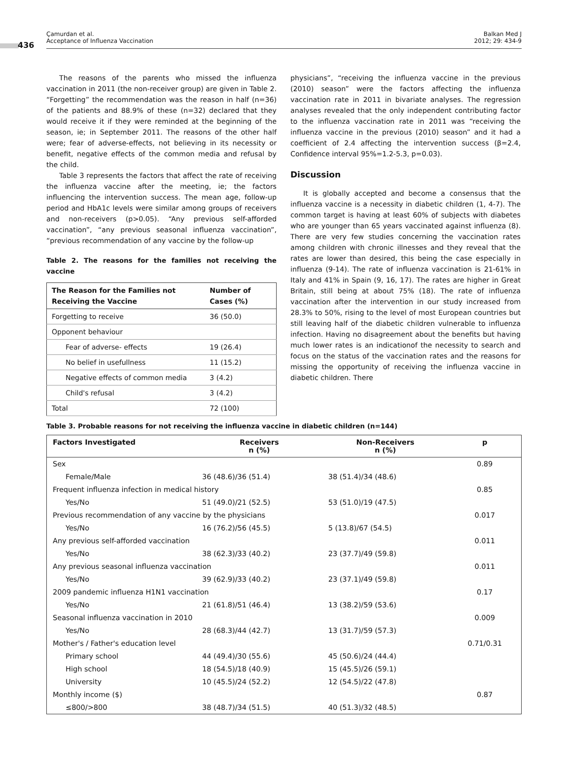436
Çamurdan et al.
Acceptance of Influenza Vaccination
Balkan Med J
2012; 29: 434-9
The reasons of the parents who missed the influenza vaccination in 2011 (the non-receiver group) are given in Table 2. “Forgetting” the recommendation was the reason in half (n=36) of the patients and 88.9% of these (n=32) declared that they would receive it if they were reminded at the beginning of the season, ie; in September 2011. The reasons of the other half were; fear of adverse-effects, not believing in its necessity or benefit, negative effects of the common media and refusal by the child.
Table 3 represents the factors that affect the rate of receiving the influenza vaccine after the meeting, ie; the factors influencing the intervention success. The mean age, follow-up period and HbA1c levels were similar among groups of receivers and non-receivers (p>0.05). “Any previous self-afforded vaccination”, “any previous seasonal influenza vaccination”, “previous recommendation of any vaccine by the follow-up
Table 2. The reasons for the families not receiving the vaccine
| The Reason for the Families not Receiving the Vaccine | Number of Cases (%) |
| --- | --- |
| Forgetting to receive | 36 (50.0) |
| Opponent behaviour | |
| Fear of adverse- effects | 19 (26.4) |
| No belief in usefullness | 11 (15.2) |
| Negative effects of common media | 3 (4.2) |
| Child's refusal | 3 (4.2) |
| Total | 72 (100) |
physicians”, “receiving the influenza vaccine in the previous (2010) season” were the factors affecting the influenza vaccination rate in 2011 in bivariate analyses. The regression analyses revealed that the only independent contributing factor to the influenza vaccination rate in 2011 was “receiving the influenza vaccine in the previous (2010) season” and it had a coefficient of 2.4 affecting the intervention success (β=2.4, Confidence interval 95%=1.2-5.3, p=0.03).
Discussion
It is globally accepted and become a consensus that the influenza vaccine is a necessity in diabetic children (1, 4-7). The common target is having at least 60% of subjects with diabetes who are younger than 65 years vaccinated against influenza (8). There are very few studies concerning the vaccination rates among children with chronic illnesses and they reveal that the rates are lower than desired, this being the case especially in influenza (9-14). The rate of influenza vaccination is 21-61% in Italy and 41% in Spain (9, 16, 17). The rates are higher in Great Britain, still being at about 75% (18). The rate of influenza vaccination after the intervention in our study increased from 28.3% to 50%, rising to the level of most European countries but still leaving half of the diabetic children vulnerable to influenza infection. Having no disagreement about the benefits but having much lower rates is an indicationof the necessity to search and focus on the status of the vaccination rates and the reasons for missing the opportunity of receiving the influenza vaccine in diabetic children. There
Table 3. Probable reasons for not receiving the influenza vaccine in diabetic children (n=144)
| Factors Investigated | Receivers n (%) | Non-Receivers n (%) | p |
| --- | --- | --- | --- |
| Sex | | | 0.89 |
| Female/Male | 36 (48.6)/36 (51.4) | 38 (51.4)/34 (48.6) | |
| Frequent influenza infection in medical history | | | 0.85 |
| Yes/No | 51 (49.0)/21 (52.5) | 53 (51.0)/19 (47.5) | |
| Previous recommendation of any vaccine by the physicians | | | 0.017 |
| Yes/No | 16 (76.2)/56 (45.5) | 5 (13.8)/67 (54.5) | |
| Any previous self-afforded vaccination | | | 0.011 |
| Yes/No | 38 (62.3)/33 (40.2) | 23 (37.7)/49 (59.8) | |
| Any previous seasonal influenza vaccination | | | 0.011 |
| Yes/No | 39 (62.9)/33 (40.2) | 23 (37.1)/49 (59.8) | |
| 2009 pandemic influenza H1N1 vaccination | | | 0.17 |
| Yes/No | 21 (61.8)/51 (46.4) | 13 (38.2)/59 (53.6) | |
| Seasonal influenza vaccination in 2010 | | | 0.009 |
| Yes/No | 28 (68.3)/44 (42.7) | 13 (31.7)/59 (57.3) | |
| Mother's / Father's education level | | | 0.71/0.31 |
| Primary school | 44 (49.4)/30 (55.6) | 45 (50.6)/24 (44.4) | |
| High school | 18 (54.5)/18 (40.9) | 15 (45.5)/26 (59.1) | |
| University | 10 (45.5)/24 (52.2) | 12 (54.5)/22 (47.8) | |
| Monthly income ($) | | | 0.87 |
| ≤800/>800 | 38 (48.7)/34 (51.5) | 40 (51.3)/32 (48.5) | |